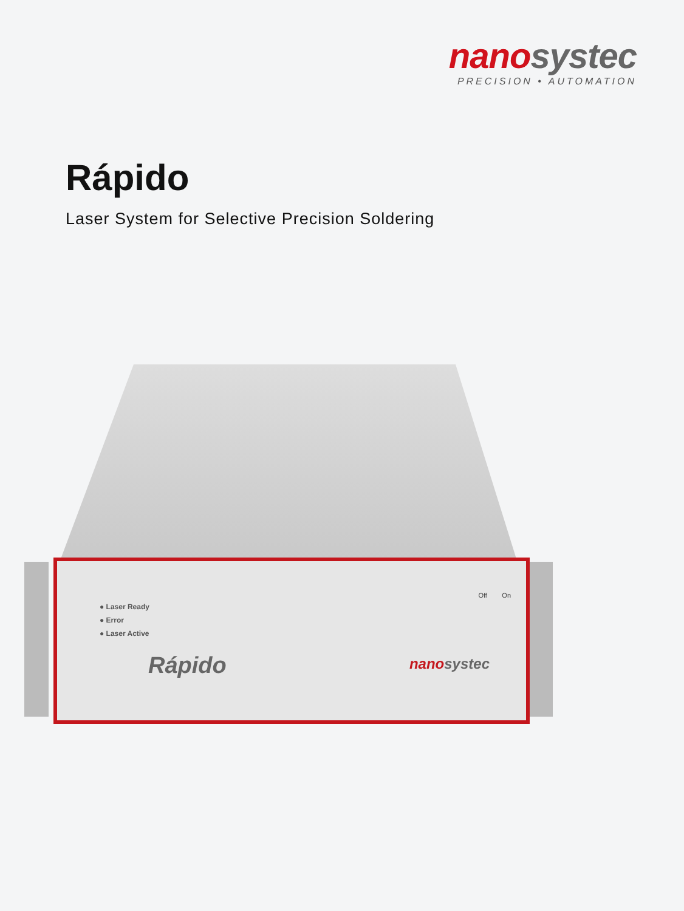nano systec
PRECISION • AUTOMATION
Rápido
Laser System for Selective Precision Soldering
● Laser Ready
● Error
● Laser Active
Off On
Rápido nano systec